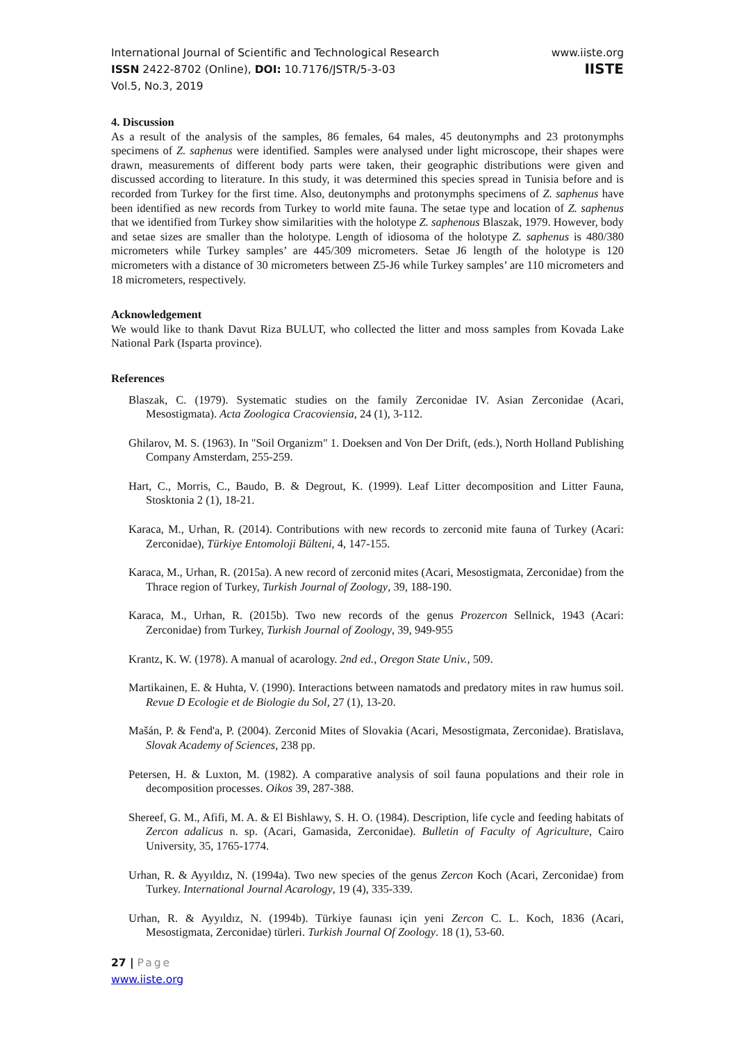International Journal of Scientific and Technological Research
ISSN 2422-8702 (Online), DOI: 10.7176/JSTR/5-3-03
Vol.5, No.3, 2019
www.iiste.org
IISTE
4. Discussion
As a result of the analysis of the samples, 86 females, 64 males, 45 deutonymphs and 23 protonymphs specimens of Z. saphenus were identified. Samples were analysed under light microscope, their shapes were drawn, measurements of different body parts were taken, their geographic distributions were given and discussed according to literature. In this study, it was determined this species spread in Tunisia before and is recorded from Turkey for the first time. Also, deutonymphs and protonymphs specimens of Z. saphenus have been identified as new records from Turkey to world mite fauna. The setae type and location of Z. saphenus that we identified from Turkey show similarities with the holotype Z. saphenous Blaszak, 1979. However, body and setae sizes are smaller than the holotype. Length of idiosoma of the holotype Z. saphenus is 480/380 micrometers while Turkey samples’ are 445/309 micrometers. Setae J6 length of the holotype is 120 micrometers with a distance of 30 micrometers between Z5-J6 while Turkey samples’ are 110 micrometers and 18 micrometers, respectively.
Acknowledgement
We would like to thank Davut Riza BULUT, who collected the litter and moss samples from Kovada Lake National Park (Isparta province).
References
Blaszak, C. (1979). Systematic studies on the family Zerconidae IV. Asian Zerconidae (Acari, Mesostigmata). Acta Zoologica Cracoviensia, 24 (1), 3-112.
Ghilarov, M. S. (1963). In "Soil Organizm" 1. Doeksen and Von Der Drift, (eds.), North Holland Publishing Company Amsterdam, 255-259.
Hart, C., Morris, C., Baudo, B. & Degrout, K. (1999). Leaf Litter decomposition and Litter Fauna, Stosktonia 2 (1), 18-21.
Karaca, M., Urhan, R. (2014). Contributions with new records to zerconid mite fauna of Turkey (Acari: Zerconidae), Türkiye Entomoloji Bülteni, 4, 147-155.
Karaca, M., Urhan, R. (2015a). A new record of zerconid mites (Acari, Mesostigmata, Zerconidae) from the Thrace region of Turkey, Turkish Journal of Zoology, 39, 188-190.
Karaca, M., Urhan, R. (2015b). Two new records of the genus Prozercon Sellnick, 1943 (Acari: Zerconidae) from Turkey, Turkish Journal of Zoology, 39, 949-955
Krantz, K. W. (1978). A manual of acarology. 2nd ed., Oregon State Univ., 509.
Martikainen, E. & Huhta, V. (1990). Interactions between namatods and predatory mites in raw humus soil. Revue D Ecologie et de Biologie du Sol, 27 (1), 13-20.
Mašán, P. & Fend'a, P. (2004). Zerconid Mites of Slovakia (Acari, Mesostigmata, Zerconidae). Bratislava, Slovak Academy of Sciences, 238 pp.
Petersen, H. & Luxton, M. (1982). A comparative analysis of soil fauna populations and their role in decomposition processes. Oikos 39, 287-388.
Shereef, G. M., Afifi, M. A. & El Bishlawy, S. H. O. (1984). Description, life cycle and feeding habitats of Zercon adalicus n. sp. (Acari, Gamasida, Zerconidae). Bulletin of Faculty of Agriculture, Cairo University, 35, 1765-1774.
Urhan, R. & Ayyıldız, N. (1994a). Two new species of the genus Zercon Koch (Acari, Zerconidae) from Turkey. International Journal Acarology, 19 (4), 335-339.
Urhan, R. & Ayyıldız, N. (1994b). Türkiye faunası için yeni Zercon C. L. Koch, 1836 (Acari, Mesostigmata, Zerconidae) türleri. Turkish Journal Of Zoology. 18 (1), 53-60.
27 | Page
www.iiste.org